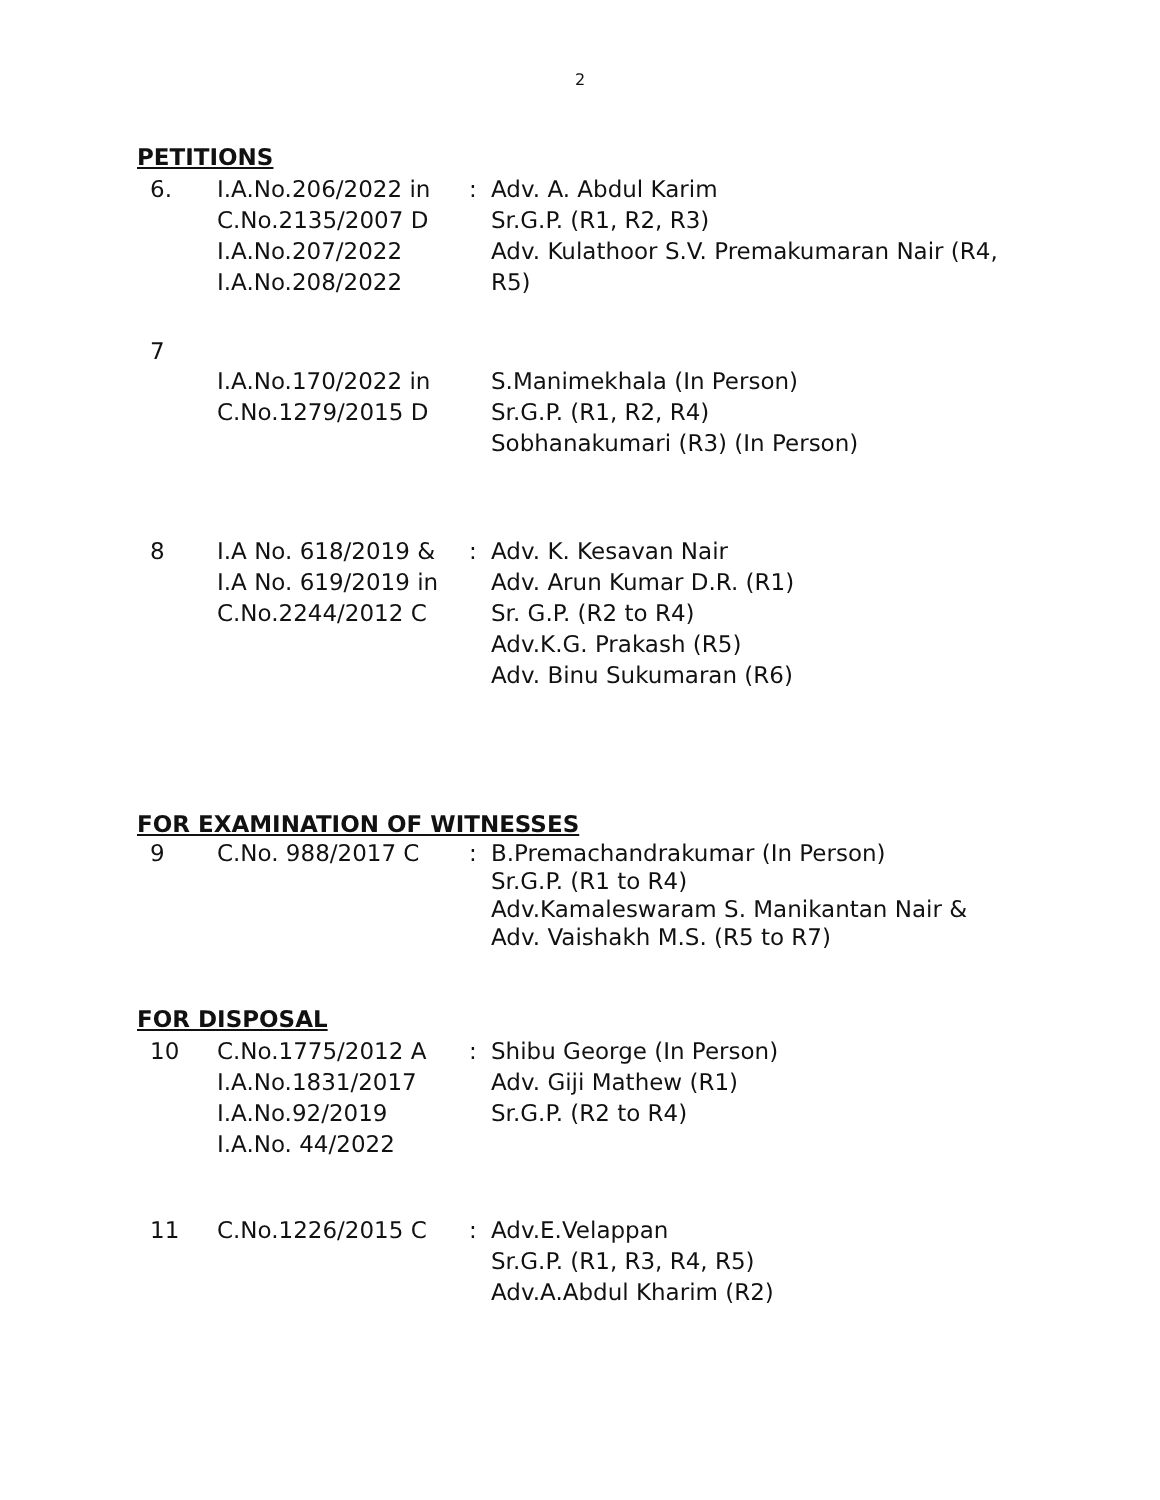2
PETITIONS
| 6. | I.A.No.206/2022 in C.No.2135/2007 D I.A.No.207/2022 I.A.No.208/2022 | : | Adv. A. Abdul Karim Sr.G.P. (R1, R2, R3) Adv. Kulathoor S.V. Premakumaran Nair (R4, R5) |
| 7 | I.A.No.170/2022 in C.No.1279/2015 D | | S.Manimekhala (In Person) Sr.G.P. (R1, R2, R4) Sobhanakumari (R3) (In Person) |
| 8 | I.A No. 618/2019 & I.A No. 619/2019 in C.No.2244/2012 C | : | Adv. K. Kesavan Nair Adv. Arun Kumar D.R. (R1) Sr. G.P. (R2 to R4) Adv.K.G. Prakash (R5) Adv. Binu Sukumaran (R6) |
FOR EXAMINATION OF WITNESSES
| 9 | C.No. 988/2017 C | : | B.Premachandrakumar (In Person) Sr.G.P. (R1 to R4) Adv.Kamaleswaram S. Manikantan Nair & Adv. Vaishakh M.S. (R5 to R7) |
FOR DISPOSAL
| 10 | C.No.1775/2012 A I.A.No.1831/2017 I.A.No.92/2019 I.A.No. 44/2022 | : | Shibu George (In Person) Adv. Giji Mathew (R1) Sr.G.P. (R2 to R4) |
| 11 | C.No.1226/2015 C | : | Adv.E.Velappan Sr.G.P. (R1, R3, R4, R5) Adv.A.Abdul Kharim (R2) |